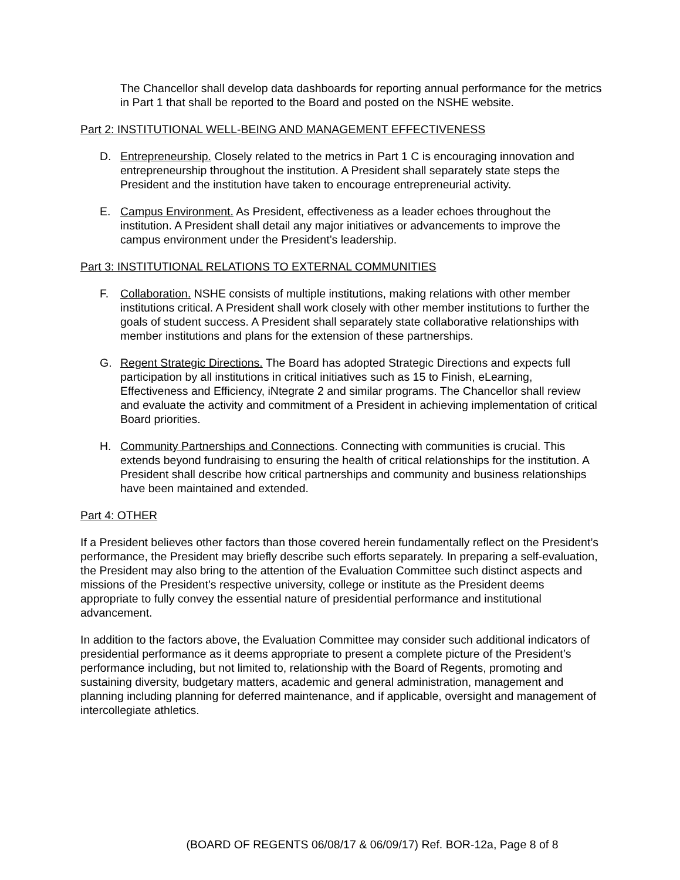The Chancellor shall develop data dashboards for reporting annual performance for the metrics in Part 1 that shall be reported to the Board and posted on the NSHE website.
Part 2: INSTITUTIONAL WELL-BEING AND MANAGEMENT EFFECTIVENESS
D. Entrepreneurship. Closely related to the metrics in Part 1 C is encouraging innovation and entrepreneurship throughout the institution. A President shall separately state steps the President and the institution have taken to encourage entrepreneurial activity.
E. Campus Environment. As President, effectiveness as a leader echoes throughout the institution. A President shall detail any major initiatives or advancements to improve the campus environment under the President’s leadership.
Part 3: INSTITUTIONAL RELATIONS TO EXTERNAL COMMUNITIES
F. Collaboration. NSHE consists of multiple institutions, making relations with other member institutions critical. A President shall work closely with other member institutions to further the goals of student success. A President shall separately state collaborative relationships with member institutions and plans for the extension of these partnerships.
G. Regent Strategic Directions. The Board has adopted Strategic Directions and expects full participation by all institutions in critical initiatives such as 15 to Finish, eLearning, Effectiveness and Efficiency, iNtegrate 2 and similar programs. The Chancellor shall review and evaluate the activity and commitment of a President in achieving implementation of critical Board priorities.
H. Community Partnerships and Connections. Connecting with communities is crucial. This extends beyond fundraising to ensuring the health of critical relationships for the institution. A President shall describe how critical partnerships and community and business relationships have been maintained and extended.
Part 4: OTHER
If a President believes other factors than those covered herein fundamentally reflect on the President’s performance, the President may briefly describe such efforts separately. In preparing a self-evaluation, the President may also bring to the attention of the Evaluation Committee such distinct aspects and missions of the President’s respective university, college or institute as the President deems appropriate to fully convey the essential nature of presidential performance and institutional advancement.
In addition to the factors above, the Evaluation Committee may consider such additional indicators of presidential performance as it deems appropriate to present a complete picture of the President’s performance including, but not limited to, relationship with the Board of Regents, promoting and sustaining diversity, budgetary matters, academic and general administration, management and planning including planning for deferred maintenance, and if applicable, oversight and management of intercollegiate athletics.
(BOARD OF REGENTS 06/08/17 & 06/09/17) Ref. BOR-12a, Page 8 of 8